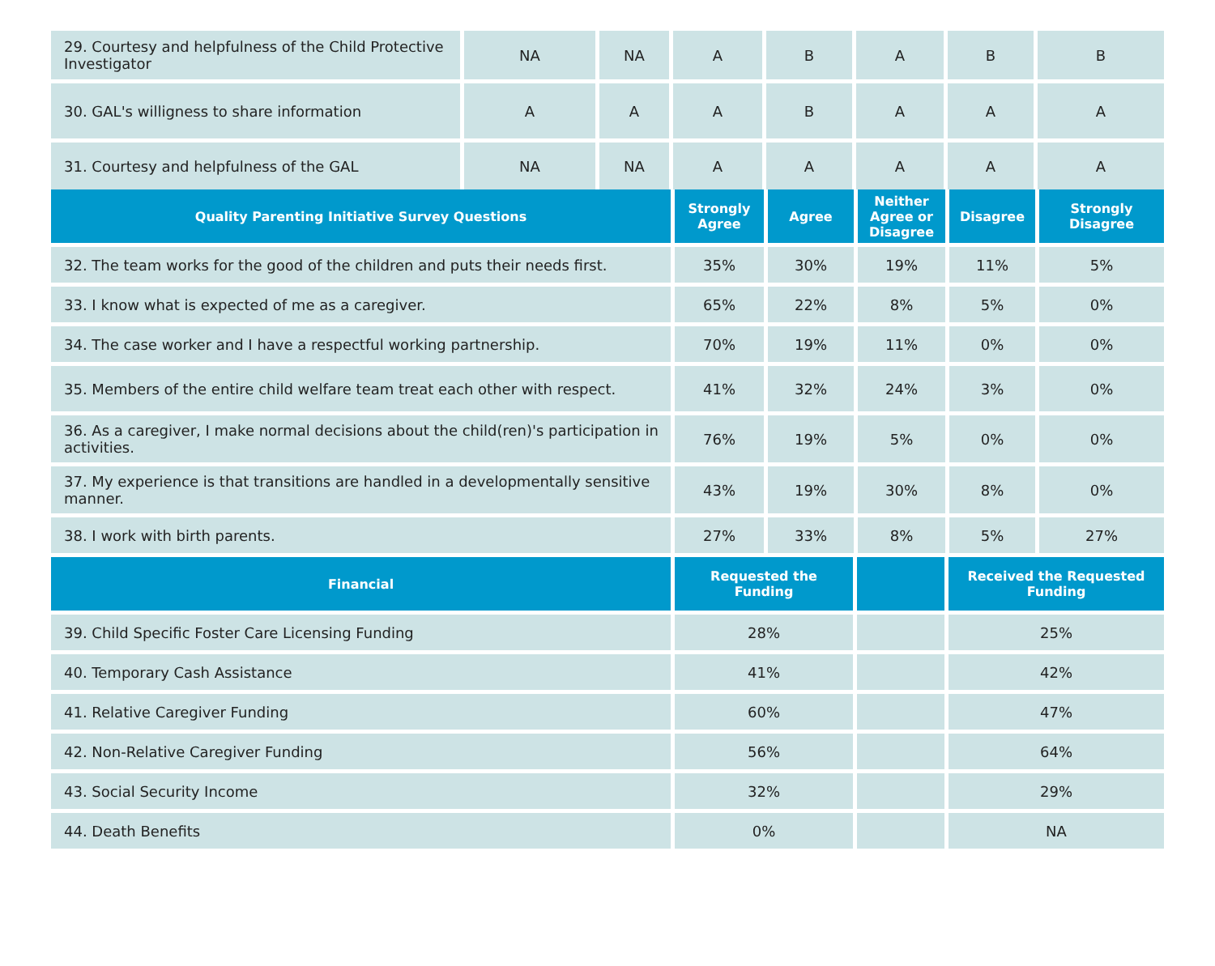| 29. Courtesy and helpfulness of the Child Protective Investigator | NA | NA | A | B | A | B | B |
| 30. GAL's willigness to share information | A | A | A | B | A | A | A |
| 31. Courtesy and helpfulness of the GAL | NA | NA | A | A | A | A | A |
| Quality Parenting Initiative Survey Questions | Strongly Agree | Agree | Neither Agree or Disagree | Disagree | Strongly Disagree |
| --- | --- | --- | --- | --- | --- |
| 32. The team works for the good of the children and puts their needs first. | 35% | 30% | 19% | 11% | 5% |
| 33. I know what is expected of me as a caregiver. | 65% | 22% | 8% | 5% | 0% |
| 34. The case worker and I have a respectful working partnership. | 70% | 19% | 11% | 0% | 0% |
| 35. Members of the entire child welfare team treat each other with respect. | 41% | 32% | 24% | 3% | 0% |
| 36. As a caregiver, I make normal decisions about the child(ren)'s participation in activities. | 76% | 19% | 5% | 0% | 0% |
| 37. My experience is that transitions are handled in a developmentally sensitive manner. | 43% | 19% | 30% | 8% | 0% |
| 38. I work with birth parents. | 27% | 33% | 8% | 5% | 27% |
| Financial | Requested the Funding | | Received the Requested Funding |
| --- | --- | --- | --- |
| 39. Child Specific Foster Care Licensing Funding | 28% | | 25% |
| 40. Temporary Cash Assistance | 41% | | 42% |
| 41. Relative Caregiver Funding | 60% | | 47% |
| 42. Non-Relative Caregiver Funding | 56% | | 64% |
| 43. Social Security Income | 32% | | 29% |
| 44. Death Benefits | 0% | | NA |